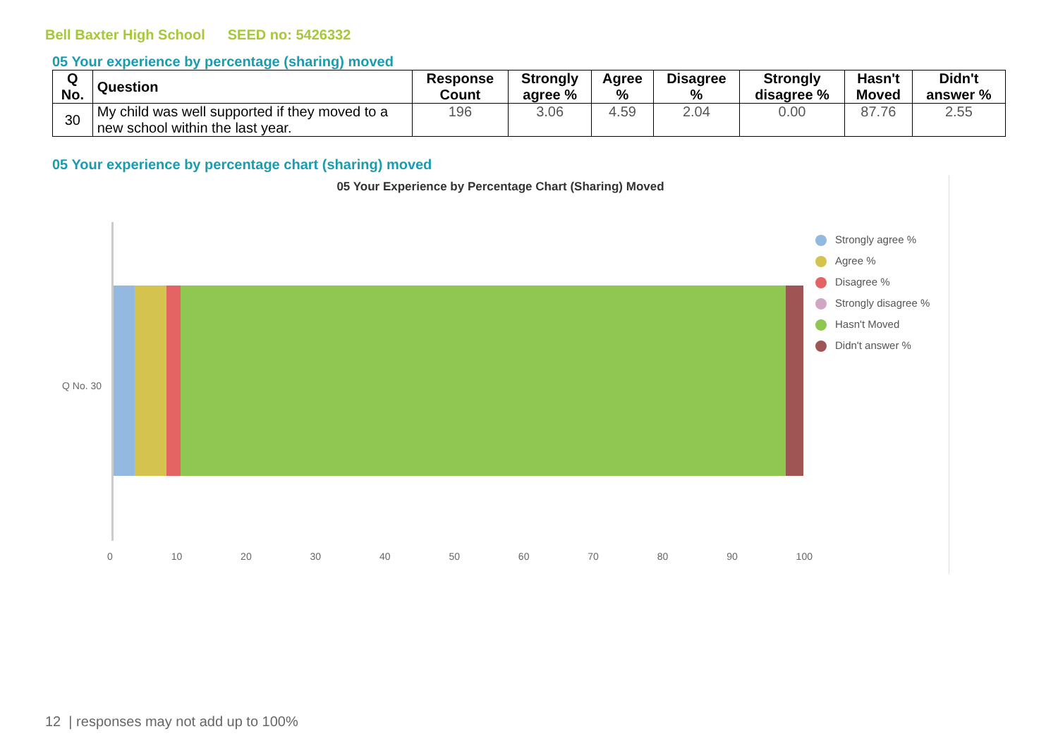Bell Baxter High School SEED no: 5426332
05 Your experience by percentage (sharing) moved
| Q No. | Question | Response Count | Strongly agree % | Agree % | Disagree % | Strongly disagree % | Hasn't Moved | Didn't answer % |
| --- | --- | --- | --- | --- | --- | --- | --- | --- |
| 30 | My child was well supported if they moved to a new school within the last year. | 196 | 3.06 | 4.59 | 2.04 | 0.00 | 87.76 | 2.55 |
05 Your experience by percentage chart (sharing) moved
05 Your Experience by Percentage Chart (Sharing) Moved
Q No. 30
0 10 20 30 40 50 60 70 80 90 100
Strongly agree %
Agree %
Disagree %
Strongly disagree %
Hasn't Moved
Didn't answer %
12 | responses may not add up to 100%